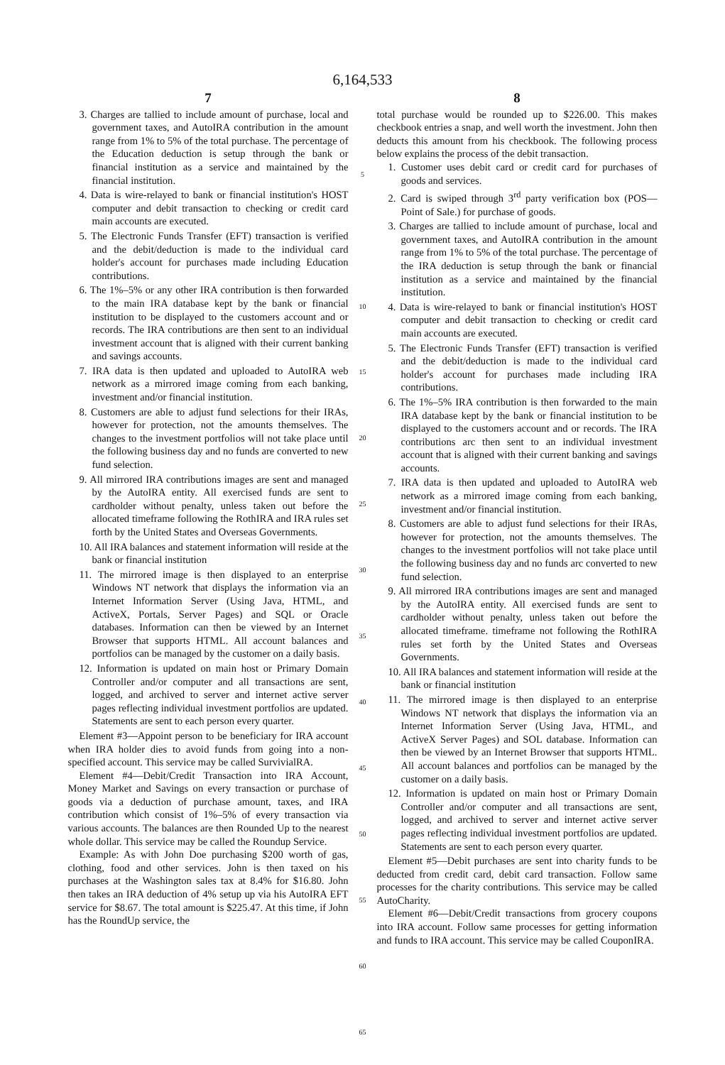6,164,533
7
3. Charges are tallied to include amount of purchase, local and government taxes, and AutoIRA contribution in the amount range from 1% to 5% of the total purchase. The percentage of the Education deduction is setup through the bank or financial institution as a service and maintained by the financial institution.
4. Data is wire-relayed to bank or financial institution's HOST computer and debit transaction to checking or credit card main accounts are executed.
5. The Electronic Funds Transfer (EFT) transaction is verified and the debit/deduction is made to the individual card holder's account for purchases made including Education contributions.
6. The 1%–5% or any other IRA contribution is then forwarded to the main IRA database kept by the bank or financial institution to be displayed to the customers account and or records. The IRA contributions are then sent to an individual investment account that is aligned with their current banking and savings accounts.
7. IRA data is then updated and uploaded to AutoIRA web network as a mirrored image coming from each banking, investment and/or financial institution.
8. Customers are able to adjust fund selections for their IRAs, however for protection, not the amounts themselves. The changes to the investment portfolios will not take place until the following business day and no funds are converted to new fund selection.
9. All mirrored IRA contributions images are sent and managed by the AutoIRA entity. All exercised funds are sent to cardholder without penalty, unless taken out before the allocated timeframe following the RothIRA and IRA rules set forth by the United States and Overseas Governments.
10. All IRA balances and statement information will reside at the bank or financial institution
11. The mirrored image is then displayed to an enterprise Windows NT network that displays the information via an Internet Information Server (Using Java, HTML, and ActiveX, Portals, Server Pages) and SQL or Oracle databases. Information can then be viewed by an Internet Browser that supports HTML. All account balances and portfolios can be managed by the customer on a daily basis.
12. Information is updated on main host or Primary Domain Controller and/or computer and all transactions are sent, logged, and archived to server and internet active server pages reflecting individual investment portfolios are updated. Statements are sent to each person every quarter.
Element #3—Appoint person to be beneficiary for IRA account when IRA holder dies to avoid funds from going into a non-specified account. This service may be called SurvivialRA.
Element #4—Debit/Credit Transaction into IRA Account, Money Market and Savings on every transaction or purchase of goods via a deduction of purchase amount, taxes, and IRA contribution which consist of 1%–5% of every transaction via various accounts. The balances are then Rounded Up to the nearest whole dollar. This service may be called the Roundup Service.
Example: As with John Doe purchasing $200 worth of gas, clothing, food and other services. John is then taxed on his purchases at the Washington sales tax at 8.4% for $16.80. John then takes an IRA deduction of 4% setup up via his AutoIRA EFT service for $8.67. The total amount is $225.47. At this time, if John has the RoundUp service, the
5
10
15
20
25
30
35
40
45
50
55
60
65
8
total purchase would be rounded up to $226.00. This makes checkbook entries a snap, and well worth the investment. John then deducts this amount from his checkbook. The following process below explains the process of the debit transaction.
1. Customer uses debit card or credit card for purchases of goods and services.
2. Card is swiped through 3<sup>rd</sup> party verification box (POS—Point of Sale.) for purchase of goods.
3. Charges are tallied to include amount of purchase, local and government taxes, and AutoIRA contribution in the amount range from 1% to 5% of the total purchase. The percentage of the IRA deduction is setup through the bank or financial institution as a service and maintained by the financial institution.
4. Data is wire-relayed to bank or financial institution's HOST computer and debit transaction to checking or credit card main accounts are executed.
5. The Electronic Funds Transfer (EFT) transaction is verified and the debit/deduction is made to the individual card holder's account for purchases made including IRA contributions.
6. The 1%–5% IRA contribution is then forwarded to the main IRA database kept by the bank or financial institution to be displayed to the customers account and or records. The IRA contributions arc then sent to an individual investment account that is aligned with their current banking and savings accounts.
7. IRA data is then updated and uploaded to AutoIRA web network as a mirrored image coming from each banking, investment and/or financial institution.
8. Customers are able to adjust fund selections for their IRAs, however for protection, not the amounts themselves. The changes to the investment portfolios will not take place until the following business day and no funds arc converted to new fund selection.
9. All mirrored IRA contributions images are sent and managed by the AutoIRA entity. All exercised funds are sent to cardholder without penalty, unless taken out before the allocated timeframe. timeframe not following the RothIRA rules set forth by the United States and Overseas Governments.
10. All IRA balances and statement information will reside at the bank or financial institution
11. The mirrored image is then displayed to an enterprise Windows NT network that displays the information via an Internet Information Server (Using Java, HTML, and ActiveX Server Pages) and SOL database. Information can then be viewed by an Internet Browser that supports HTML. All account balances and portfolios can be managed by the customer on a daily basis.
12. Information is updated on main host or Primary Domain Controller and/or computer and all transactions are sent, logged, and archived to server and internet active server pages reflecting individual investment portfolios are updated. Statements are sent to each person every quarter.
Element #5—Debit purchases are sent into charity funds to be deducted from credit card, debit card transaction. Follow same processes for the charity contributions. This service may be called AutoCharity.
Element #6—Debit/Credit transactions from grocery coupons into IRA account. Follow same processes for getting information and funds to IRA account. This service may be called CouponIRA.